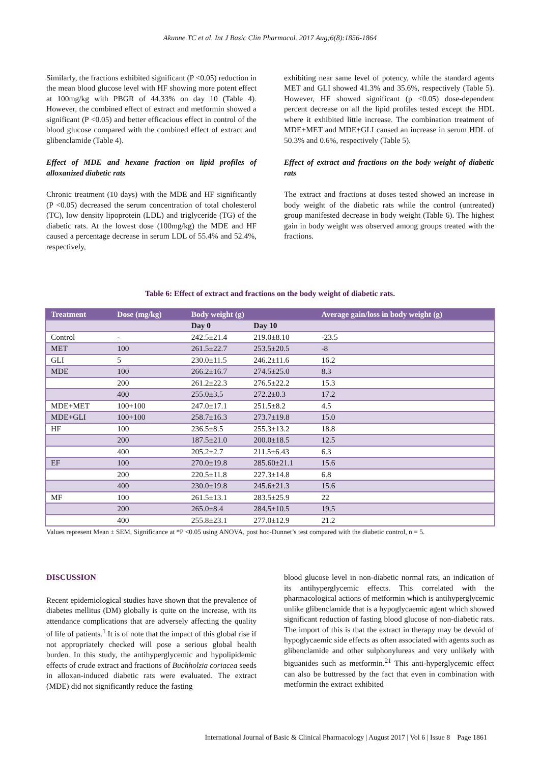Akunne TC et al. Int J Basic Clin Pharmacol. 2017 Aug;6(8):1856-1864
Similarly, the fractions exhibited significant (P <0.05) reduction in the mean blood glucose level with HF showing more potent effect at 100mg/kg with PBGR of 44.33% on day 10 (Table 4). However, the combined effect of extract and metformin showed a significant (P <0.05) and better efficacious effect in control of the blood glucose compared with the combined effect of extract and glibenclamide (Table 4).
Effect of MDE and hexane fraction on lipid profiles of alloxanized diabetic rats
Chronic treatment (10 days) with the MDE and HF significantly (P <0.05) decreased the serum concentration of total cholesterol (TC), low density lipoprotein (LDL) and triglyceride (TG) of the diabetic rats. At the lowest dose (100mg/kg) the MDE and HF caused a percentage decrease in serum LDL of 55.4% and 52.4%, respectively,
exhibiting near same level of potency, while the standard agents MET and GLI showed 41.3% and 35.6%, respectively (Table 5). However, HF showed significant (p <0.05) dose-dependent percent decrease on all the lipid profiles tested except the HDL where it exhibited little increase. The combination treatment of MDE+MET and MDE+GLI caused an increase in serum HDL of 50.3% and 0.6%, respectively (Table 5).
Effect of extract and fractions on the body weight of diabetic rats
The extract and fractions at doses tested showed an increase in body weight of the diabetic rats while the control (untreated) group manifested decrease in body weight (Table 6). The highest gain in body weight was observed among groups treated with the fractions.
Table 6: Effect of extract and fractions on the body weight of diabetic rats.
| Treatment | Dose (mg/kg) | Body weight (g) | | Average gain/loss in body weight (g) |
| --- | --- | --- | --- | --- |
| | | Day 0 | Day 10 | |
| Control | - | 242.5±21.4 | 219.0±8.10 | -23.5 |
| MET | 100 | 261.5±22.7 | 253.5±20.5 | -8 |
| GLI | 5 | 230.0±11.5 | 246.2±11.6 | 16.2 |
| MDE | 100 | 266.2±16.7 | 274.5±25.0 | 8.3 |
| | 200 | 261.2±22.3 | 276.5±22.2 | 15.3 |
| | 400 | 255.0±3.5 | 272.2±0.3 | 17.2 |
| MDE+MET | 100+100 | 247.0±17.1 | 251.5±8.2 | 4.5 |
| MDE+GLI | 100+100 | 258.7±16.3 | 273.7±19.8 | 15.0 |
| HF | 100 | 236.5±8.5 | 255.3±13.2 | 18.8 |
| | 200 | 187.5±21.0 | 200.0±18.5 | 12.5 |
| | 400 | 205.2±2.7 | 211.5±6.43 | 6.3 |
| EF | 100 | 270.0±19.8 | 285.60±21.1 | 15.6 |
| | 200 | 220.5±11.8 | 227.3±14.8 | 6.8 |
| | 400 | 230.0±19.8 | 245.6±21.3 | 15.6 |
| MF | 100 | 261.5±13.1 | 283.5±25.9 | 22 |
| | 200 | 265.0±8.4 | 284.5±10.5 | 19.5 |
| | 400 | 255.8±23.1 | 277.0±12.9 | 21.2 |
Values represent Mean ± SEM, Significance at *P <0.05 using ANOVA, post hoc-Dunnet’s test compared with the diabetic control, n = 5.
DISCUSSION
Recent epidemiological studies have shown that the prevalence of diabetes mellitus (DM) globally is quite on the increase, with its attendance complications that are adversely affecting the quality of life of patients.<sup>1</sup> It is of note that the impact of this global rise if not appropriately checked will pose a serious global health burden. In this study, the antihyperglycemic and hypolipidemic effects of crude extract and fractions of Buchholzia coriacea seeds in alloxan-induced diabetic rats were evaluated. The extract (MDE) did not significantly reduce the fasting
blood glucose level in non-diabetic normal rats, an indication of its antihyperglycemic effects. This correlated with the pharmacological actions of metformin which is antihyperglycemic unlike glibenclamide that is a hypoglycaemic agent which showed significant reduction of fasting blood glucose of non-diabetic rats. The import of this is that the extract in therapy may be devoid of hypoglycaemic side effects as often associated with agents such as glibenclamide and other sulphonylureas and very unlikely with biguanides such as metformin.<sup>21</sup> This anti-hyperglycemic effect can also be buttressed by the fact that even in combination with metformin the extract exhibited
International Journal of Basic & Clinical Pharmacology | August 2017 | Vol 6 | Issue 8 Page 1861